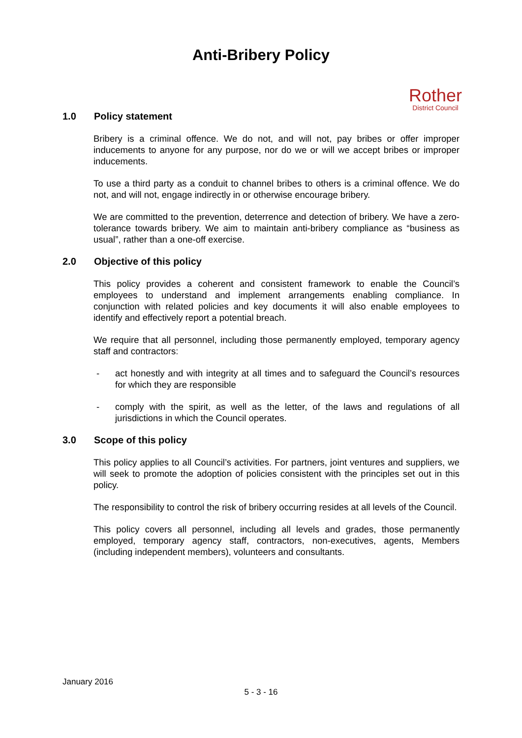Anti-Bribery Policy
Rother
District Council
1.0 Policy statement
Bribery is a criminal offence. We do not, and will not, pay bribes or offer improper inducements to anyone for any purpose, nor do we or will we accept bribes or improper inducements.
To use a third party as a conduit to channel bribes to others is a criminal offence. We do not, and will not, engage indirectly in or otherwise encourage bribery.
We are committed to the prevention, deterrence and detection of bribery. We have a zero-tolerance towards bribery. We aim to maintain anti-bribery compliance as “business as usual”, rather than a one-off exercise.
2.0 Objective of this policy
This policy provides a coherent and consistent framework to enable the Council’s employees to understand and implement arrangements enabling compliance. In conjunction with related policies and key documents it will also enable employees to identify and effectively report a potential breach.
We require that all personnel, including those permanently employed, temporary agency staff and contractors:
- act honestly and with integrity at all times and to safeguard the Council’s resources for which they are responsible
- comply with the spirit, as well as the letter, of the laws and regulations of all jurisdictions in which the Council operates.
3.0 Scope of this policy
This policy applies to all Council’s activities. For partners, joint ventures and suppliers, we will seek to promote the adoption of policies consistent with the principles set out in this policy.
The responsibility to control the risk of bribery occurring resides at all levels of the Council.
This policy covers all personnel, including all levels and grades, those permanently employed, temporary agency staff, contractors, non-executives, agents, Members (including independent members), volunteers and consultants.
January 2016
5 - 3 - 16